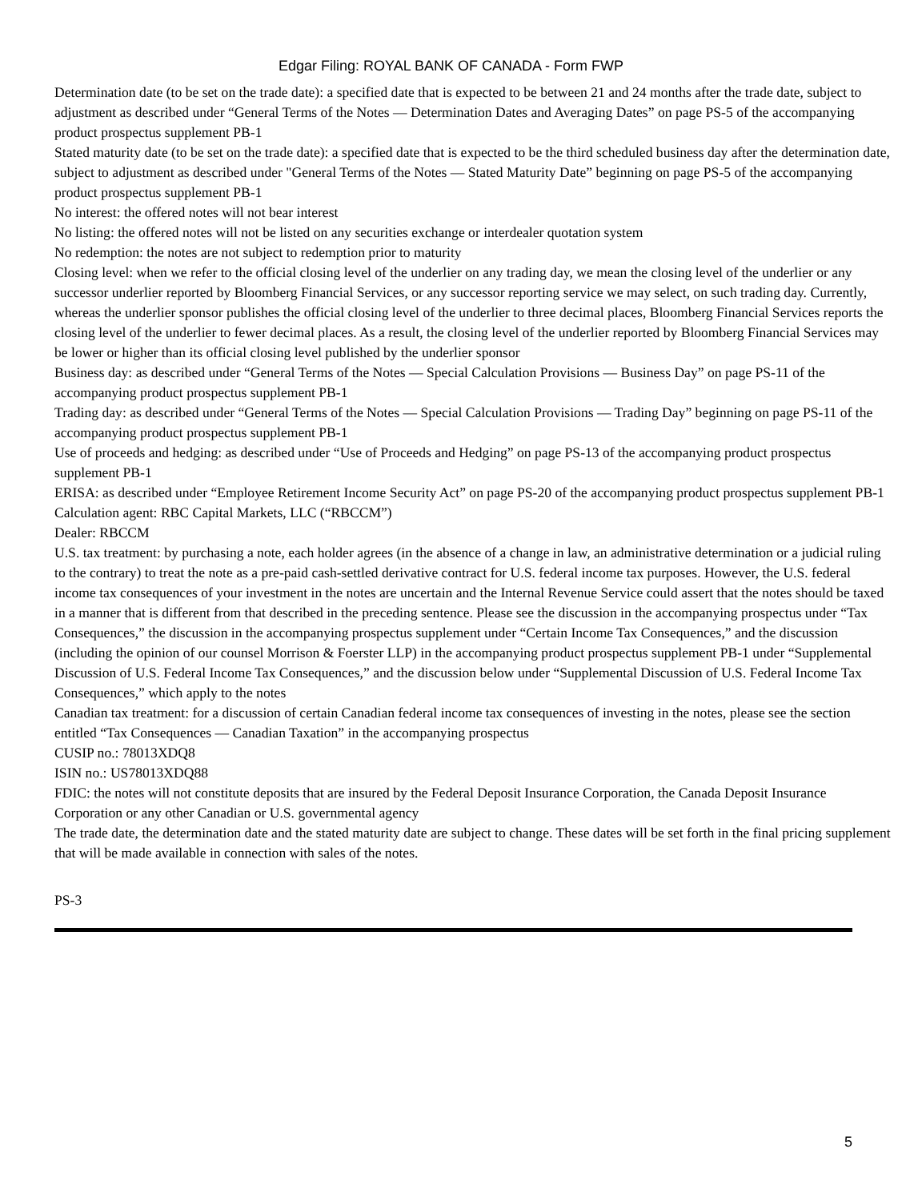Edgar Filing: ROYAL BANK OF CANADA - Form FWP
Determination date (to be set on the trade date): a specified date that is expected to be between 21 and 24 months after the trade date, subject to adjustment as described under “General Terms of the Notes — Determination Dates and Averaging Dates” on page PS-5 of the accompanying product prospectus supplement PB-1
Stated maturity date (to be set on the trade date): a specified date that is expected to be the third scheduled business day after the determination date, subject to adjustment as described under "General Terms of the Notes — Stated Maturity Date” beginning on page PS-5 of the accompanying product prospectus supplement PB-1
No interest: the offered notes will not bear interest
No listing: the offered notes will not be listed on any securities exchange or interdealer quotation system
No redemption: the notes are not subject to redemption prior to maturity
Closing level: when we refer to the official closing level of the underlier on any trading day, we mean the closing level of the underlier or any successor underlier reported by Bloomberg Financial Services, or any successor reporting service we may select, on such trading day. Currently, whereas the underlier sponsor publishes the official closing level of the underlier to three decimal places, Bloomberg Financial Services reports the closing level of the underlier to fewer decimal places. As a result, the closing level of the underlier reported by Bloomberg Financial Services may be lower or higher than its official closing level published by the underlier sponsor
Business day: as described under “General Terms of the Notes — Special Calculation Provisions — Business Day” on page PS-11 of the accompanying product prospectus supplement PB-1
Trading day: as described under “General Terms of the Notes — Special Calculation Provisions — Trading Day” beginning on page PS-11 of the accompanying product prospectus supplement PB-1
Use of proceeds and hedging: as described under “Use of Proceeds and Hedging” on page PS-13 of the accompanying product prospectus supplement PB-1
ERISA: as described under “Employee Retirement Income Security Act” on page PS-20 of the accompanying product prospectus supplement PB-1
Calculation agent: RBC Capital Markets, LLC (“RBCCM”)
Dealer: RBCCM
U.S. tax treatment: by purchasing a note, each holder agrees (in the absence of a change in law, an administrative determination or a judicial ruling to the contrary) to treat the note as a pre-paid cash-settled derivative contract for U.S. federal income tax purposes. However, the U.S. federal income tax consequences of your investment in the notes are uncertain and the Internal Revenue Service could assert that the notes should be taxed in a manner that is different from that described in the preceding sentence. Please see the discussion in the accompanying prospectus under “Tax Consequences,” the discussion in the accompanying prospectus supplement under “Certain Income Tax Consequences,” and the discussion (including the opinion of our counsel Morrison & Foerster LLP) in the accompanying product prospectus supplement PB-1 under “Supplemental Discussion of U.S. Federal Income Tax Consequences,” and the discussion below under “Supplemental Discussion of U.S. Federal Income Tax Consequences,” which apply to the notes
Canadian tax treatment: for a discussion of certain Canadian federal income tax consequences of investing in the notes, please see the section entitled “Tax Consequences — Canadian Taxation” in the accompanying prospectus
CUSIP no.: 78013XDQ8
ISIN no.: US78013XDQ88
FDIC: the notes will not constitute deposits that are insured by the Federal Deposit Insurance Corporation, the Canada Deposit Insurance Corporation or any other Canadian or U.S. governmental agency
The trade date, the determination date and the stated maturity date are subject to change. These dates will be set forth in the final pricing supplement that will be made available in connection with sales of the notes.
PS-3
5